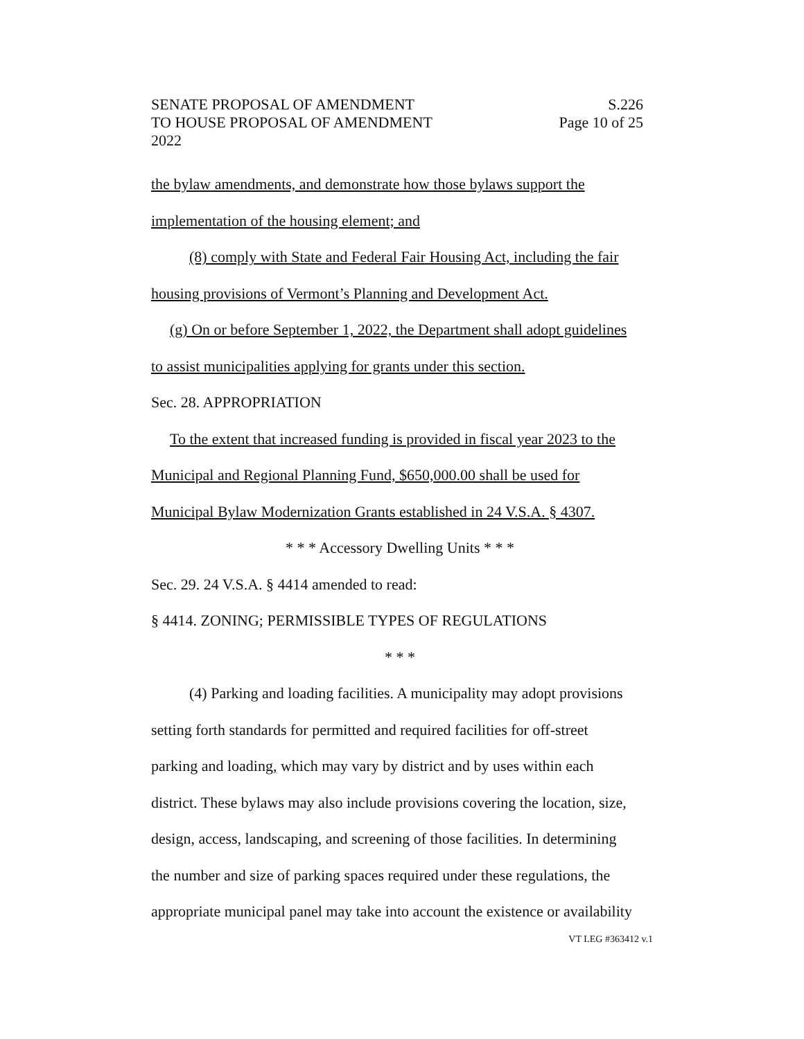SENATE PROPOSAL OF AMENDMENT S.226
TO HOUSE PROPOSAL OF AMENDMENT Page 10 of 25
2022
the bylaw amendments, and demonstrate how those bylaws support the
implementation of the housing element; and
(8) comply with State and Federal Fair Housing Act, including the fair
housing provisions of Vermont’s Planning and Development Act.
(g) On or before September 1, 2022, the Department shall adopt guidelines
to assist municipalities applying for grants under this section.
Sec. 28. APPROPRIATION
To the extent that increased funding is provided in fiscal year 2023 to the
Municipal and Regional Planning Fund, $650,000.00 shall be used for
Municipal Bylaw Modernization Grants established in 24 V.S.A. § 4307.
* * * Accessory Dwelling Units * * *
Sec. 29. 24 V.S.A. § 4414 amended to read:
§ 4414. ZONING; PERMISSIBLE TYPES OF REGULATIONS
* * *
(4) Parking and loading facilities. A municipality may adopt provisions
setting forth standards for permitted and required facilities for off-street
parking and loading, which may vary by district and by uses within each
district. These bylaws may also include provisions covering the location, size,
design, access, landscaping, and screening of those facilities. In determining
the number and size of parking spaces required under these regulations, the
appropriate municipal panel may take into account the existence or availability
VT LEG #363412 v.1